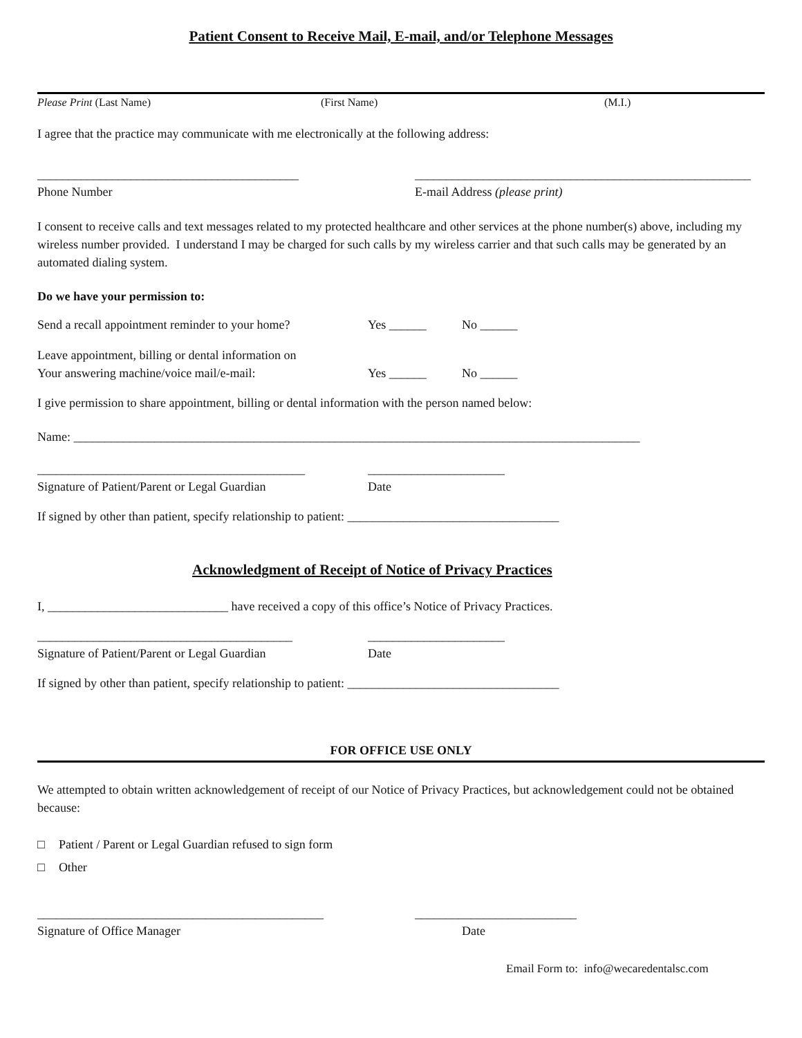Patient Consent to Receive Mail, E-mail, and/or Telephone Messages
Please Print (Last Name) (First Name) (M.I.)
I agree that the practice may communicate with me electronically at the following address:
__________________________________________ ______________________________________________________
Phone Number E-mail Address (please print)
I consent to receive calls and text messages related to my protected healthcare and other services at the phone number(s) above, including my wireless number provided. I understand I may be charged for such calls by my wireless carrier and that such calls may be generated by an automated dialing system.
Do we have your permission to:
Send a recall appointment reminder to your home? Yes ______ No ______
Leave appointment, billing or dental information on
Your answering machine/voice mail/e-mail: Yes ______ No ______
I give permission to share appointment, billing or dental information with the person named below:
Name: ___________________________________________________________________________________________
___________________________________________ ______________________
Signature of Patient/Parent or Legal Guardian Date
If signed by other than patient, specify relationship to patient: __________________________________
Acknowledgment of Receipt of Notice of Privacy Practices
I, _____________________________ have received a copy of this office’s Notice of Privacy Practices.
_________________________________________ ______________________
Signature of Patient/Parent or Legal Guardian Date
If signed by other than patient, specify relationship to patient: __________________________________
FOR OFFICE USE ONLY
We attempted to obtain written acknowledgement of receipt of our Notice of Privacy Practices, but acknowledgement could not be obtained because:
□ Patient / Parent or Legal Guardian refused to sign form
□ Other
______________________________________________ __________________________
Signature of Office Manager Date
Email Form to: info@wecaredentalsc.com